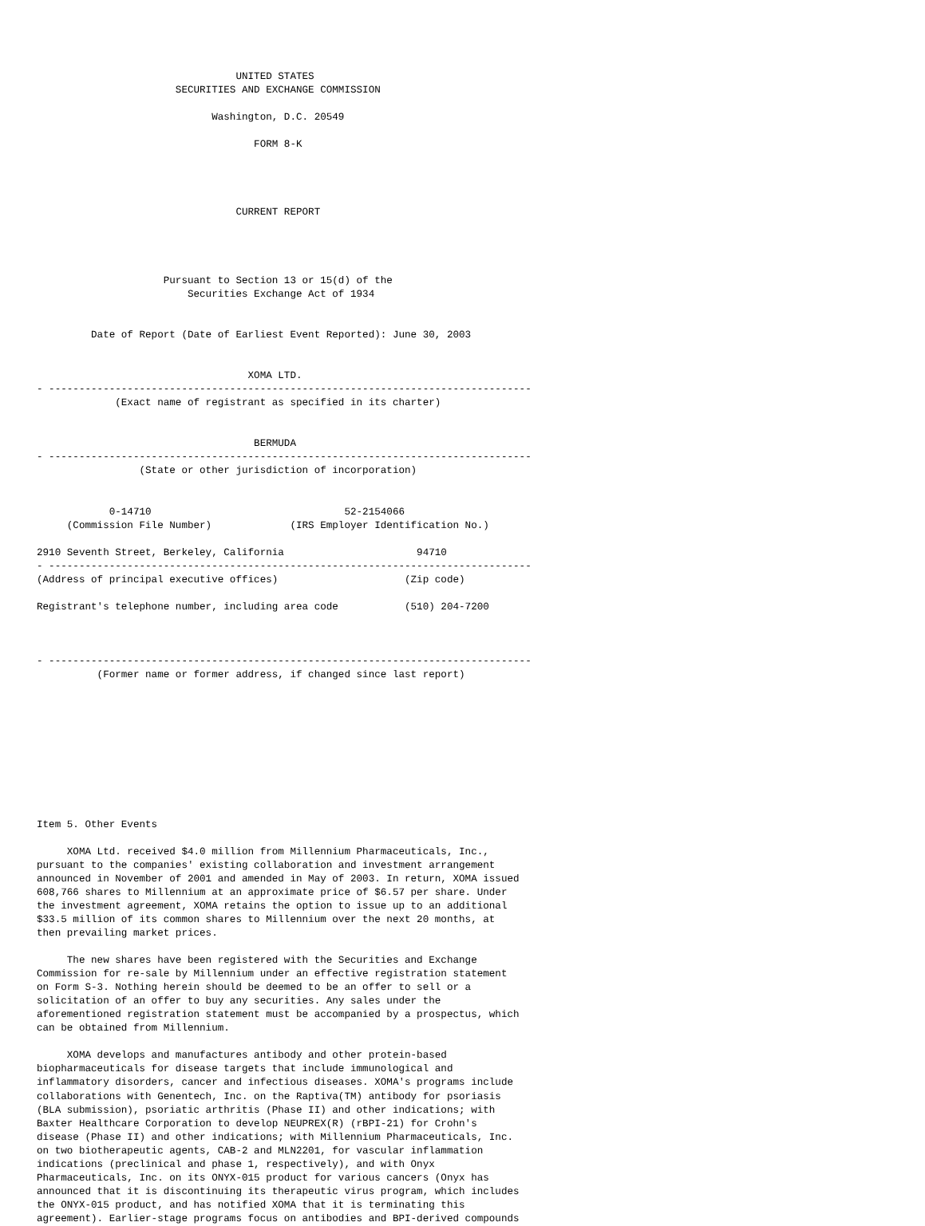UNITED STATES
                       SECURITIES AND EXCHANGE COMMISSION

                             Washington, D.C. 20549

                                    FORM 8-K




                                 CURRENT REPORT




                     Pursuant to Section 13 or 15(d) of the
                         Securities Exchange Act of 1934


         Date of Report (Date of Earliest Event Reported): June 30, 2003


                                   XOMA LTD.
- --------------------------------------------------------------------------------
             (Exact name of registrant as specified in its charter)


                                    BERMUDA
- --------------------------------------------------------------------------------
                 (State or other jurisdiction of incorporation)


            0-14710                                52-2154066
     (Commission File Number)             (IRS Employer Identification No.)

2910 Seventh Street, Berkeley, California                      94710
- --------------------------------------------------------------------------------
(Address of principal executive offices)                     (Zip code)

Registrant's telephone number, including area code           (510) 204-7200



- --------------------------------------------------------------------------------
          (Former name or former address, if changed since last report)










Item 5. Other Events

     XOMA Ltd. received $4.0 million from Millennium Pharmaceuticals, Inc.,
pursuant to the companies' existing collaboration and investment arrangement
announced in November of 2001 and amended in May of 2003. In return, XOMA issued
608,766 shares to Millennium at an approximate price of $6.57 per share. Under
the investment agreement, XOMA retains the option to issue up to an additional
$33.5 million of its common shares to Millennium over the next 20 months, at
then prevailing market prices.

     The new shares have been registered with the Securities and Exchange
Commission for re-sale by Millennium under an effective registration statement
on Form S-3. Nothing herein should be deemed to be an offer to sell or a
solicitation of an offer to buy any securities. Any sales under the
aforementioned registration statement must be accompanied by a prospectus, which
can be obtained from Millennium.

     XOMA develops and manufactures antibody and other protein-based
biopharmaceuticals for disease targets that include immunological and
inflammatory disorders, cancer and infectious diseases. XOMA's programs include
collaborations with Genentech, Inc. on the Raptiva(TM) antibody for psoriasis
(BLA submission), psoriatic arthritis (Phase II) and other indications; with
Baxter Healthcare Corporation to develop NEUPREX(R) (rBPI-21) for Crohn's
disease (Phase II) and other indications; with Millennium Pharmaceuticals, Inc.
on two biotherapeutic agents, CAB-2 and MLN2201, for vascular inflammation
indications (preclinical and phase 1, respectively), and with Onyx
Pharmaceuticals, Inc. on its ONYX-015 product for various cancers (Onyx has
announced that it is discontinuing its therapeutic virus program, which includes
the ONYX-015 product, and has notified XOMA that it is terminating this
agreement). Earlier-stage programs focus on antibodies and BPI-derived compounds